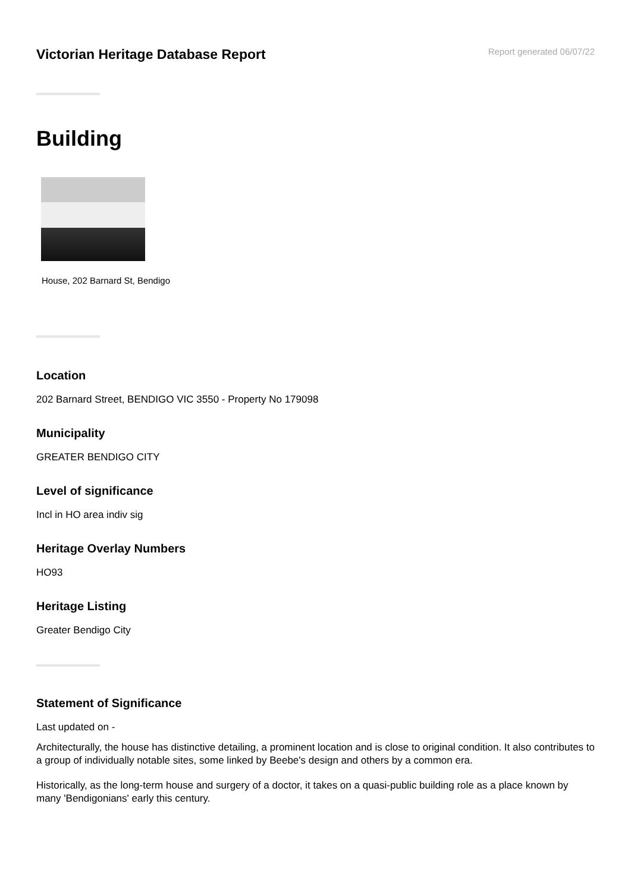Victorian Heritage Database Report
Report generated 06/07/22
Building
House, 202 Barnard St, Bendigo
Location
202 Barnard Street, BENDIGO VIC 3550 - Property No 179098
Municipality
GREATER BENDIGO CITY
Level of significance
Incl in HO area indiv sig
Heritage Overlay Numbers
HO93
Heritage Listing
Greater Bendigo City
Statement of Significance
Last updated on -
Architecturally, the house has distinctive detailing, a prominent location and is close to original condition. It also contributes to a group of individually notable sites, some linked by Beebe's design and others by a common era.
Historically, as the long-term house and surgery of a doctor, it takes on a quasi-public building role as a place known by many 'Bendigonians' early this century.